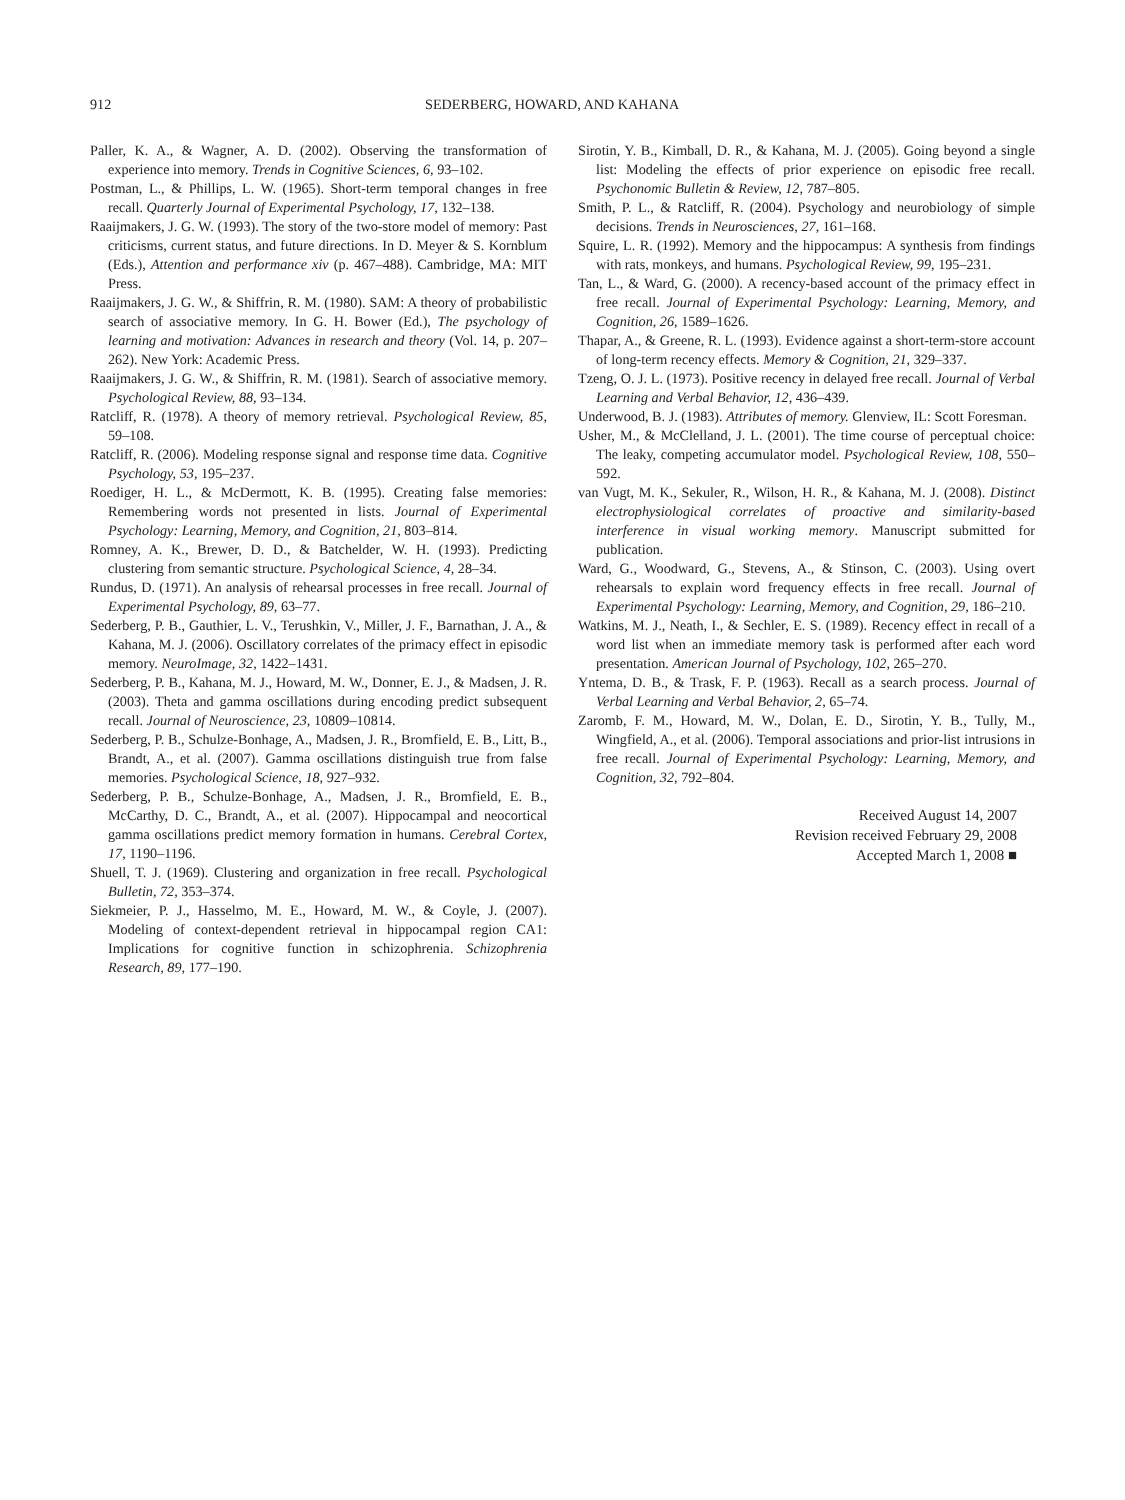912 SEDERBERG, HOWARD, AND KAHANA
Paller, K. A., & Wagner, A. D. (2002). Observing the transformation of experience into memory. Trends in Cognitive Sciences, 6, 93–102.
Postman, L., & Phillips, L. W. (1965). Short-term temporal changes in free recall. Quarterly Journal of Experimental Psychology, 17, 132–138.
Raaijmakers, J. G. W. (1993). The story of the two-store model of memory: Past criticisms, current status, and future directions. In D. Meyer & S. Kornblum (Eds.), Attention and performance xiv (p. 467–488). Cambridge, MA: MIT Press.
Raaijmakers, J. G. W., & Shiffrin, R. M. (1980). SAM: A theory of probabilistic search of associative memory. In G. H. Bower (Ed.), The psychology of learning and motivation: Advances in research and theory (Vol. 14, p. 207–262). New York: Academic Press.
Raaijmakers, J. G. W., & Shiffrin, R. M. (1981). Search of associative memory. Psychological Review, 88, 93–134.
Ratcliff, R. (1978). A theory of memory retrieval. Psychological Review, 85, 59–108.
Ratcliff, R. (2006). Modeling response signal and response time data. Cognitive Psychology, 53, 195–237.
Roediger, H. L., & McDermott, K. B. (1995). Creating false memories: Remembering words not presented in lists. Journal of Experimental Psychology: Learning, Memory, and Cognition, 21, 803–814.
Romney, A. K., Brewer, D. D., & Batchelder, W. H. (1993). Predicting clustering from semantic structure. Psychological Science, 4, 28–34.
Rundus, D. (1971). An analysis of rehearsal processes in free recall. Journal of Experimental Psychology, 89, 63–77.
Sederberg, P. B., Gauthier, L. V., Terushkin, V., Miller, J. F., Barnathan, J. A., & Kahana, M. J. (2006). Oscillatory correlates of the primacy effect in episodic memory. NeuroImage, 32, 1422–1431.
Sederberg, P. B., Kahana, M. J., Howard, M. W., Donner, E. J., & Madsen, J. R. (2003). Theta and gamma oscillations during encoding predict subsequent recall. Journal of Neuroscience, 23, 10809–10814.
Sederberg, P. B., Schulze-Bonhage, A., Madsen, J. R., Bromfield, E. B., Litt, B., Brandt, A., et al. (2007). Gamma oscillations distinguish true from false memories. Psychological Science, 18, 927–932.
Sederberg, P. B., Schulze-Bonhage, A., Madsen, J. R., Bromfield, E. B., McCarthy, D. C., Brandt, A., et al. (2007). Hippocampal and neocortical gamma oscillations predict memory formation in humans. Cerebral Cortex, 17, 1190–1196.
Shuell, T. J. (1969). Clustering and organization in free recall. Psychological Bulletin, 72, 353–374.
Siekmeier, P. J., Hasselmo, M. E., Howard, M. W., & Coyle, J. (2007). Modeling of context-dependent retrieval in hippocampal region CA1: Implications for cognitive function in schizophrenia. Schizophrenia Research, 89, 177–190.
Sirotin, Y. B., Kimball, D. R., & Kahana, M. J. (2005). Going beyond a single list: Modeling the effects of prior experience on episodic free recall. Psychonomic Bulletin & Review, 12, 787–805.
Smith, P. L., & Ratcliff, R. (2004). Psychology and neurobiology of simple decisions. Trends in Neurosciences, 27, 161–168.
Squire, L. R. (1992). Memory and the hippocampus: A synthesis from findings with rats, monkeys, and humans. Psychological Review, 99, 195–231.
Tan, L., & Ward, G. (2000). A recency-based account of the primacy effect in free recall. Journal of Experimental Psychology: Learning, Memory, and Cognition, 26, 1589–1626.
Thapar, A., & Greene, R. L. (1993). Evidence against a short-term-store account of long-term recency effects. Memory & Cognition, 21, 329–337.
Tzeng, O. J. L. (1973). Positive recency in delayed free recall. Journal of Verbal Learning and Verbal Behavior, 12, 436–439.
Underwood, B. J. (1983). Attributes of memory. Glenview, IL: Scott Foresman.
Usher, M., & McClelland, J. L. (2001). The time course of perceptual choice: The leaky, competing accumulator model. Psychological Review, 108, 550–592.
van Vugt, M. K., Sekuler, R., Wilson, H. R., & Kahana, M. J. (2008). Distinct electrophysiological correlates of proactive and similarity-based interference in visual working memory. Manuscript submitted for publication.
Ward, G., Woodward, G., Stevens, A., & Stinson, C. (2003). Using overt rehearsals to explain word frequency effects in free recall. Journal of Experimental Psychology: Learning, Memory, and Cognition, 29, 186–210.
Watkins, M. J., Neath, I., & Sechler, E. S. (1989). Recency effect in recall of a word list when an immediate memory task is performed after each word presentation. American Journal of Psychology, 102, 265–270.
Yntema, D. B., & Trask, F. P. (1963). Recall as a search process. Journal of Verbal Learning and Verbal Behavior, 2, 65–74.
Zaromb, F. M., Howard, M. W., Dolan, E. D., Sirotin, Y. B., Tully, M., Wingfield, A., et al. (2006). Temporal associations and prior-list intrusions in free recall. Journal of Experimental Psychology: Learning, Memory, and Cognition, 32, 792–804.
Received August 14, 2007
Revision received February 29, 2008
Accepted March 1, 2008 ■